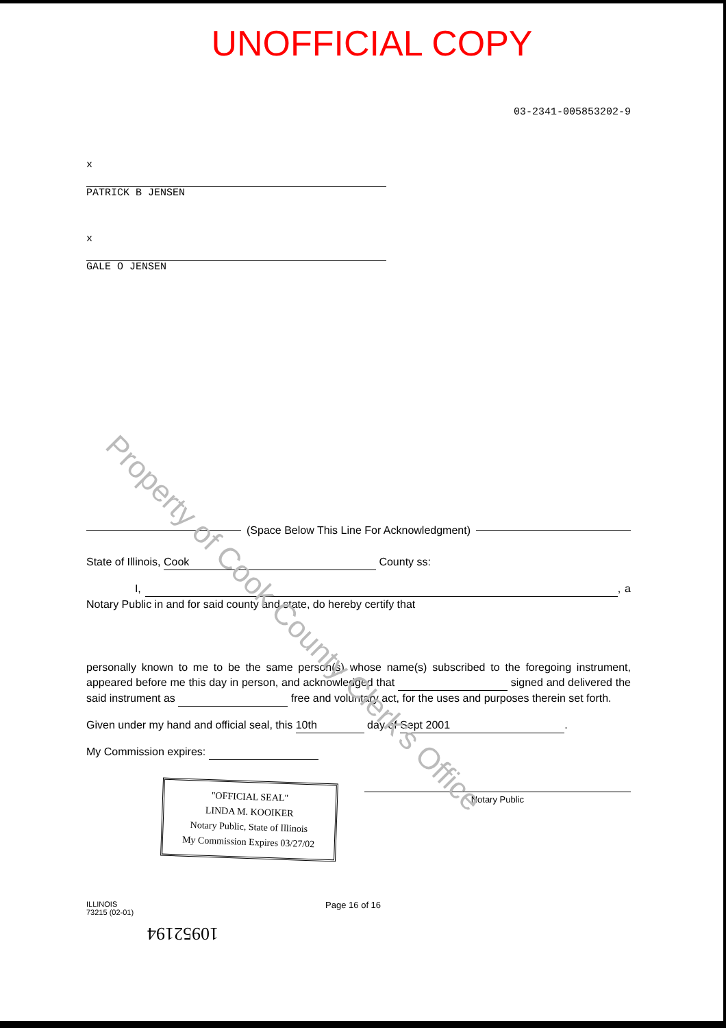UNOFFICIAL COPY
03-2341-005853202-9
x
PATRICK B JENSEN
x
GALE O JENSEN
Property of Cook County Clerk's Office
(Space Below This Line For Acknowledgment)
State of Illinois, Cook County ss:
I, , a Notary Public in and for said county and state, do hereby certify that
personally known to me to be the same person(s) whose name(s) subscribed to the foregoing instrument, appeared before me this day in person, and acknowledged that signed and delivered the said instrument as free and voluntary act, for the uses and purposes therein set forth.
Given under my hand and official seal, this 10th day of Sept 2001.
My Commission expires:
"OFFICIAL SEAL"
LINDA M. KOOIKER
Notary Public, State of Illinois
My Commission Expires 03/27/02
Notary Public
ILLINOIS
73215 (02-01)
Page 16 of 16
10952194